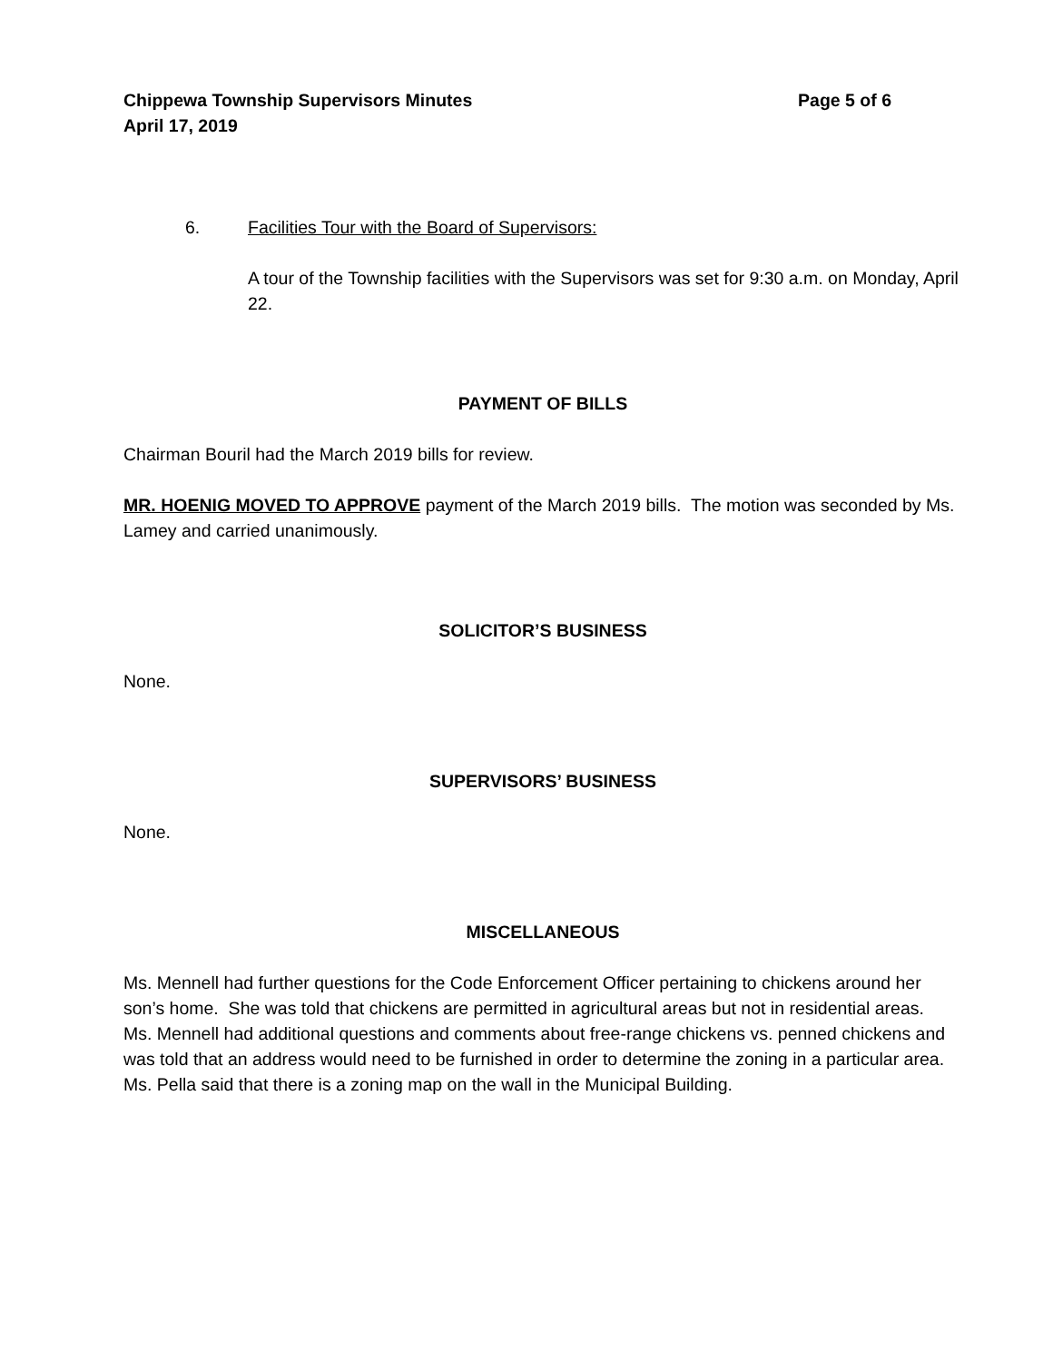Chippewa Township Supervisors Minutes Page 5 of 6
April 17, 2019
6. Facilities Tour with the Board of Supervisors:
A tour of the Township facilities with the Supervisors was set for 9:30 a.m. on Monday, April 22.
PAYMENT OF BILLS
Chairman Bouril had the March 2019 bills for review.
MR. HOENIG MOVED TO APPROVE payment of the March 2019 bills. The motion was seconded by Ms. Lamey and carried unanimously.
SOLICITOR’S BUSINESS
None.
SUPERVISORS’ BUSINESS
None.
MISCELLANEOUS
Ms. Mennell had further questions for the Code Enforcement Officer pertaining to chickens around her son’s home. She was told that chickens are permitted in agricultural areas but not in residential areas. Ms. Mennell had additional questions and comments about free-range chickens vs. penned chickens and was told that an address would need to be furnished in order to determine the zoning in a particular area. Ms. Pella said that there is a zoning map on the wall in the Municipal Building.